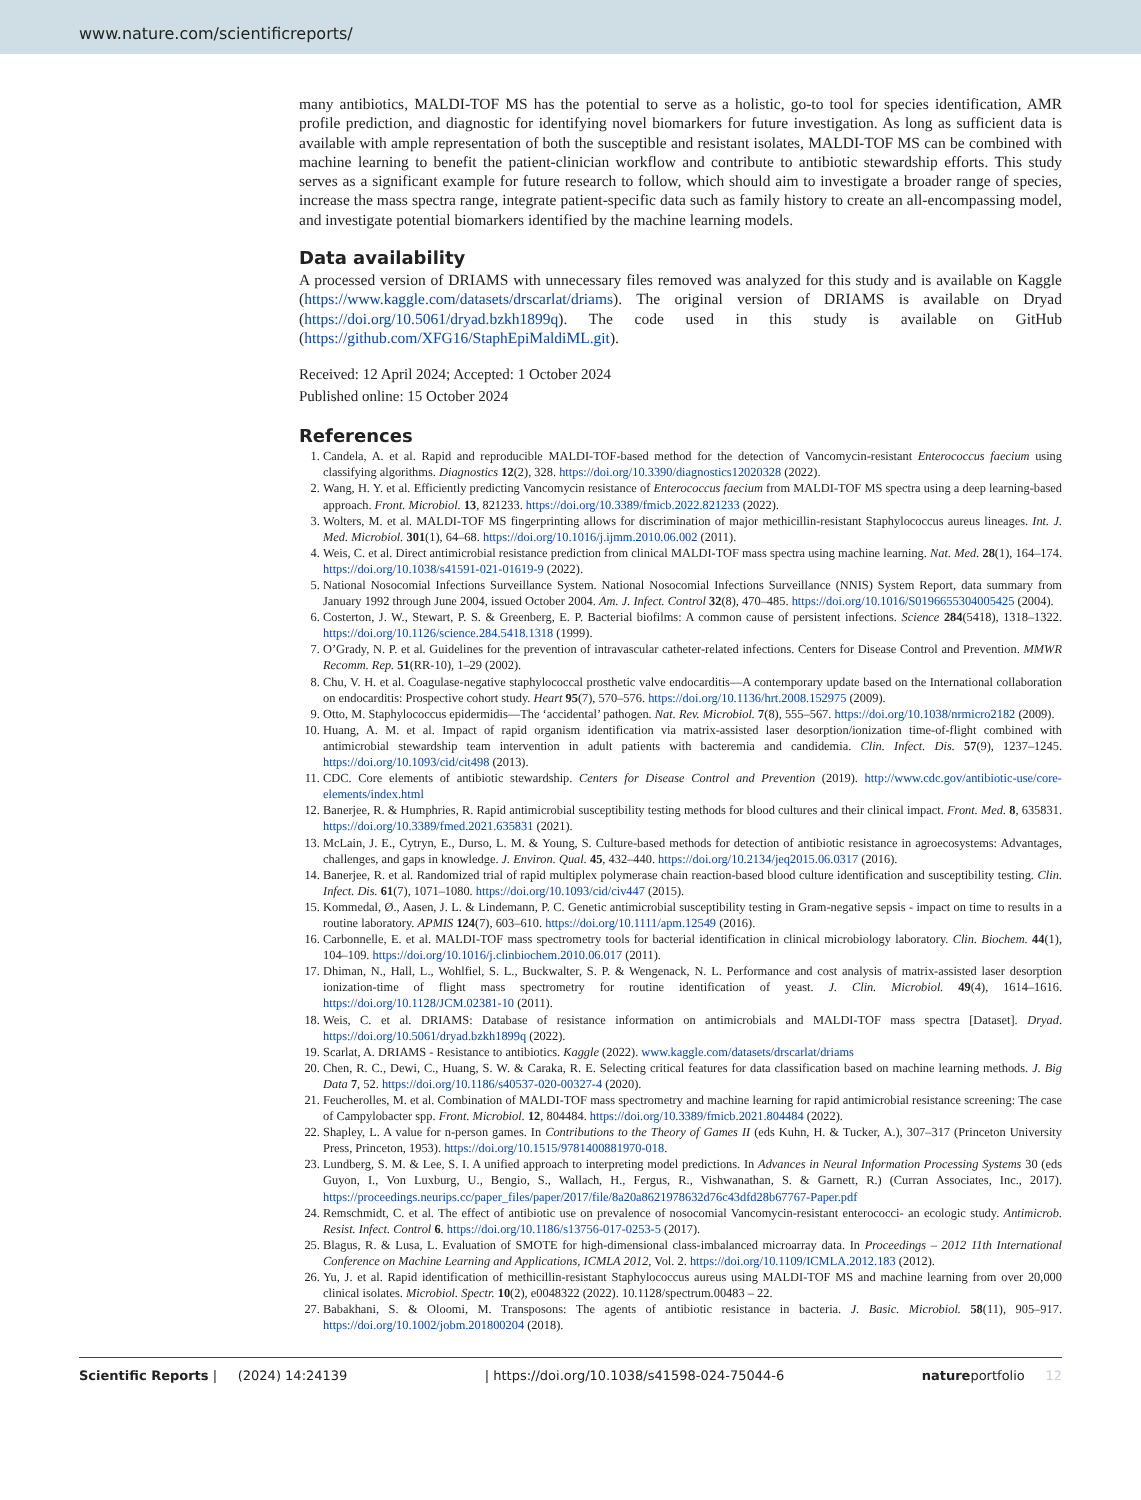www.nature.com/scientificreports/
many antibiotics, MALDI-TOF MS has the potential to serve as a holistic, go-to tool for species identification, AMR profile prediction, and diagnostic for identifying novel biomarkers for future investigation. As long as sufficient data is available with ample representation of both the susceptible and resistant isolates, MALDI-TOF MS can be combined with machine learning to benefit the patient-clinician workflow and contribute to antibiotic stewardship efforts. This study serves as a significant example for future research to follow, which should aim to investigate a broader range of species, increase the mass spectra range, integrate patient-specific data such as family history to create an all-encompassing model, and investigate potential biomarkers identified by the machine learning models.
Data availability
A processed version of DRIAMS with unnecessary files removed was analyzed for this study and is available on Kaggle (https://www.kaggle.com/datasets/drscarlat/driams). The original version of DRIAMS is available on Dryad (https://doi.org/10.5061/dryad.bzkh1899q). The code used in this study is available on GitHub (https://github.com/XFG16/StaphEpiMaldiML.git).
Received: 12 April 2024; Accepted: 1 October 2024
Published online: 15 October 2024
References
1. Candela, A. et al. Rapid and reproducible MALDI-TOF-based method for the detection of Vancomycin-resistant Enterococcus faecium using classifying algorithms. Diagnostics 12(2), 328. https://doi.org/10.3390/diagnostics12020328 (2022).
2. Wang, H. Y. et al. Efficiently predicting Vancomycin resistance of Enterococcus faecium from MALDI-TOF MS spectra using a deep learning-based approach. Front. Microbiol. 13, 821233. https://doi.org/10.3389/fmicb.2022.821233 (2022).
3. Wolters, M. et al. MALDI-TOF MS fingerprinting allows for discrimination of major methicillin-resistant Staphylococcus aureus lineages. Int. J. Med. Microbiol. 301(1), 64–68. https://doi.org/10.1016/j.ijmm.2010.06.002 (2011).
4. Weis, C. et al. Direct antimicrobial resistance prediction from clinical MALDI-TOF mass spectra using machine learning. Nat. Med. 28(1), 164–174. https://doi.org/10.1038/s41591-021-01619-9 (2022).
5. National Nosocomial Infections Surveillance System. National Nosocomial Infections Surveillance (NNIS) System Report, data summary from January 1992 through June 2004, issued October 2004. Am. J. Infect. Control 32(8), 470–485. https://doi.org/10.1016/S0196655304005425 (2004).
6. Costerton, J. W., Stewart, P. S. & Greenberg, E. P. Bacterial biofilms: A common cause of persistent infections. Science 284(5418), 1318–1322. https://doi.org/10.1126/science.284.5418.1318 (1999).
7. O’Grady, N. P. et al. Guidelines for the prevention of intravascular catheter-related infections. Centers for Disease Control and Prevention. MMWR Recomm. Rep. 51(RR-10), 1–29 (2002).
8. Chu, V. H. et al. Coagulase-negative staphylococcal prosthetic valve endocarditis—A contemporary update based on the International collaboration on endocarditis: Prospective cohort study. Heart 95(7), 570–576. https://doi.org/10.1136/hrt.2008.152975 (2009).
9. Otto, M. Staphylococcus epidermidis—The ‘accidental’ pathogen. Nat. Rev. Microbiol. 7(8), 555–567. https://doi.org/10.1038/nrmicro2182 (2009).
10. Huang, A. M. et al. Impact of rapid organism identification via matrix-assisted laser desorption/ionization time-of-flight combined with antimicrobial stewardship team intervention in adult patients with bacteremia and candidemia. Clin. Infect. Dis. 57(9), 1237–1245. https://doi.org/10.1093/cid/cit498 (2013).
11. CDC. Core elements of antibiotic stewardship. Centers for Disease Control and Prevention (2019). http://www.cdc.gov/antibiotic-use/core-elements/index.html
12. Banerjee, R. & Humphries, R. Rapid antimicrobial susceptibility testing methods for blood cultures and their clinical impact. Front. Med. 8, 635831. https://doi.org/10.3389/fmed.2021.635831 (2021).
13. McLain, J. E., Cytryn, E., Durso, L. M. & Young, S. Culture-based methods for detection of antibiotic resistance in agroecosystems: Advantages, challenges, and gaps in knowledge. J. Environ. Qual. 45, 432–440. https://doi.org/10.2134/jeq2015.06.0317 (2016).
14. Banerjee, R. et al. Randomized trial of rapid multiplex polymerase chain reaction-based blood culture identification and susceptibility testing. Clin. Infect. Dis. 61(7), 1071–1080. https://doi.org/10.1093/cid/civ447 (2015).
15. Kommedal, Ø., Aasen, J. L. & Lindemann, P. C. Genetic antimicrobial susceptibility testing in Gram-negative sepsis - impact on time to results in a routine laboratory. APMIS 124(7), 603–610. https://doi.org/10.1111/apm.12549 (2016).
16. Carbonnelle, E. et al. MALDI-TOF mass spectrometry tools for bacterial identification in clinical microbiology laboratory. Clin. Biochem. 44(1), 104–109. https://doi.org/10.1016/j.clinbiochem.2010.06.017 (2011).
17. Dhiman, N., Hall, L., Wohlfiel, S. L., Buckwalter, S. P. & Wengenack, N. L. Performance and cost analysis of matrix-assisted laser desorption ionization-time of flight mass spectrometry for routine identification of yeast. J. Clin. Microbiol. 49(4), 1614–1616. https://doi.org/10.1128/JCM.02381-10 (2011).
18. Weis, C. et al. DRIAMS: Database of resistance information on antimicrobials and MALDI-TOF mass spectra [Dataset]. Dryad. https://doi.org/10.5061/dryad.bzkh1899q (2022).
19. Scarlat, A. DRIAMS - Resistance to antibiotics. Kaggle (2022). www.kaggle.com/datasets/drscarlat/driams
20. Chen, R. C., Dewi, C., Huang, S. W. & Caraka, R. E. Selecting critical features for data classification based on machine learning methods. J. Big Data 7, 52. https://doi.org/10.1186/s40537-020-00327-4 (2020).
21. Feucherolles, M. et al. Combination of MALDI-TOF mass spectrometry and machine learning for rapid antimicrobial resistance screening: The case of Campylobacter spp. Front. Microbiol. 12, 804484. https://doi.org/10.3389/fmicb.2021.804484 (2022).
22. Shapley, L. A value for n-person games. In Contributions to the Theory of Games II (eds Kuhn, H. & Tucker, A.), 307–317 (Princeton University Press, Princeton, 1953). https://doi.org/10.1515/9781400881970-018.
23. Lundberg, S. M. & Lee, S. I. A unified approach to interpreting model predictions. In Advances in Neural Information Processing Systems 30 (eds Guyon, I., Von Luxburg, U., Bengio, S., Wallach, H., Fergus, R., Vishwanathan, S. & Garnett, R.) (Curran Associates, Inc., 2017). https://proceedings.neurips.cc/paper_files/paper/2017/file/8a20a8621978632d76c43dfd28b67767-Paper.pdf
24. Remschmidt, C. et al. The effect of antibiotic use on prevalence of nosocomial Vancomycin-resistant enterococci- an ecologic study. Antimicrob. Resist. Infect. Control 6. https://doi.org/10.1186/s13756-017-0253-5 (2017).
25. Blagus, R. & Lusa, L. Evaluation of SMOTE for high-dimensional class-imbalanced microarray data. In Proceedings – 2012 11th International Conference on Machine Learning and Applications, ICMLA 2012, Vol. 2. https://doi.org/10.1109/ICMLA.2012.183 (2012).
26. Yu, J. et al. Rapid identification of methicillin-resistant Staphylococcus aureus using MALDI-TOF MS and machine learning from over 20,000 clinical isolates. Microbiol. Spectr. 10(2), e0048322 (2022). 10.1128/spectrum.00483 – 22.
27. Babakhani, S. & Oloomi, M. Transposons: The agents of antibiotic resistance in bacteria. J. Basic. Microbiol. 58(11), 905–917. https://doi.org/10.1002/jobm.201800204 (2018).
Scientific Reports | (2024) 14:24139 | https://doi.org/10.1038/s41598-024-75044-6 natureportfolio 12